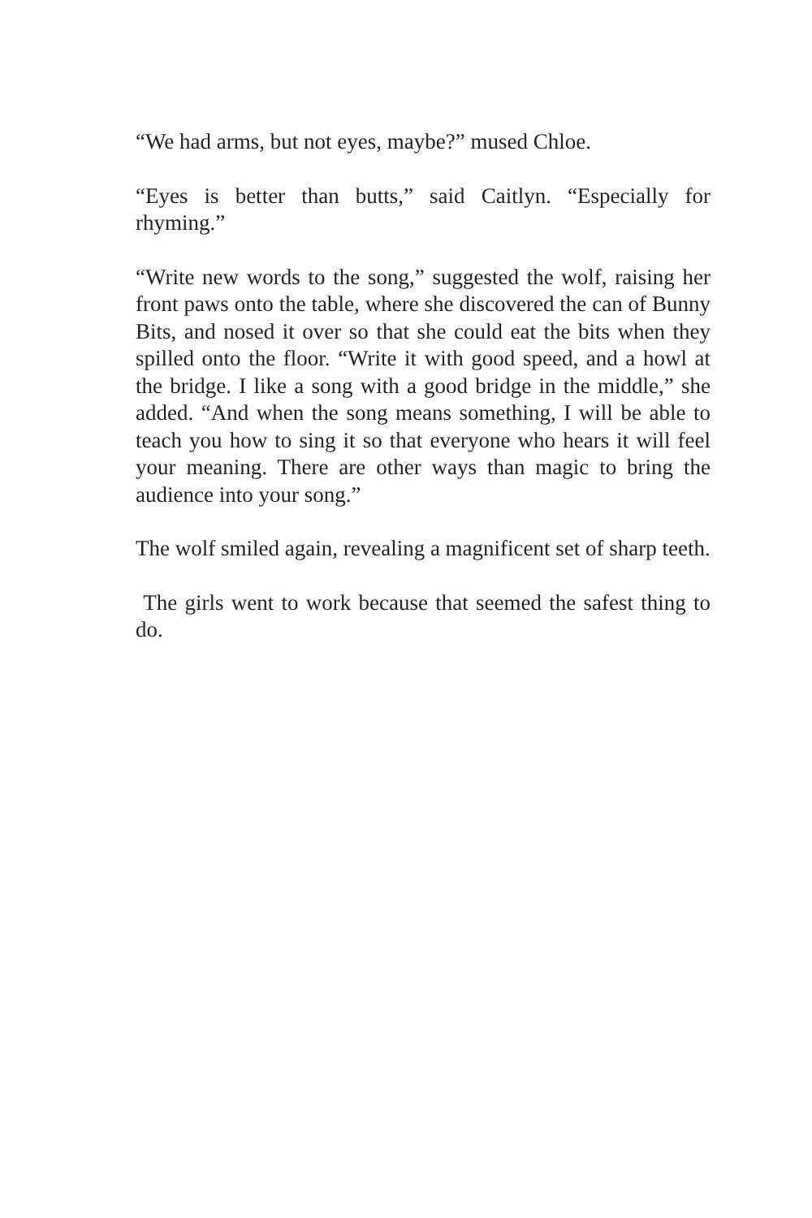“We had arms, but not eyes, maybe?” mused Chloe.
“Eyes is better than butts,” said Caitlyn. “Especially for rhyming.”
“Write new words to the song,” suggested the wolf, raising her front paws onto the table, where she discovered the can of Bunny Bits, and nosed it over so that she could eat the bits when they spilled onto the floor. “Write it with good speed, and a howl at the bridge. I like a song with a good bridge in the middle,” she added. “And when the song means something, I will be able to teach you how to sing it so that everyone who hears it will feel your meaning. There are other ways than magic to bring the audience into your song.”
The wolf smiled again, revealing a magnificent set of sharp teeth.
The girls went to work because that seemed the safest thing to do.